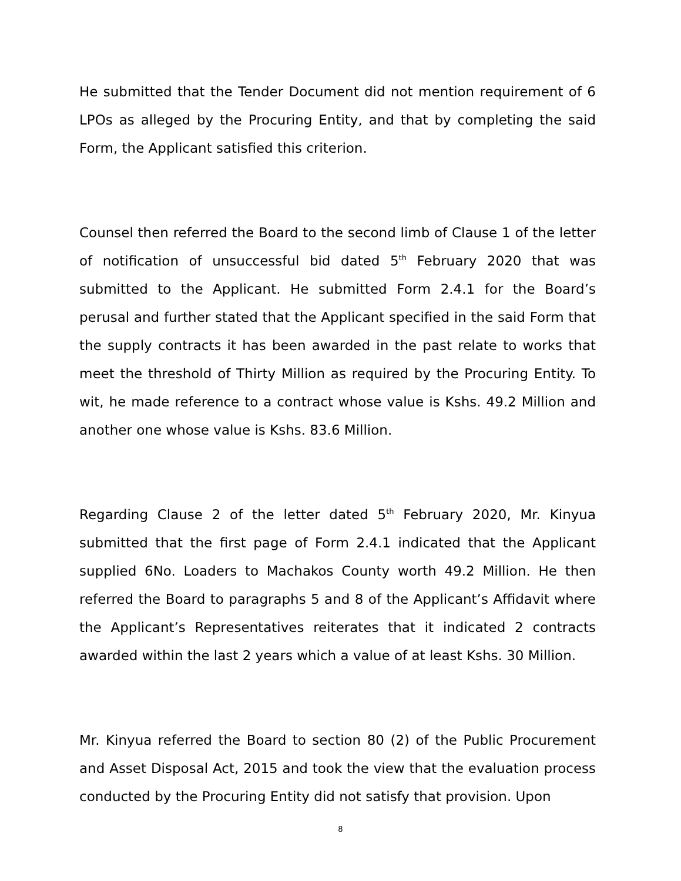He submitted that the Tender Document did not mention requirement of 6 LPOs as alleged by the Procuring Entity, and that by completing the said Form, the Applicant satisfied this criterion.
Counsel then referred the Board to the second limb of Clause 1 of the letter of notification of unsuccessful bid dated 5<sup>th</sup> February 2020 that was submitted to the Applicant. He submitted Form 2.4.1 for the Board’s perusal and further stated that the Applicant specified in the said Form that the supply contracts it has been awarded in the past relate to works that meet the threshold of Thirty Million as required by the Procuring Entity. To wit, he made reference to a contract whose value is Kshs. 49.2 Million and another one whose value is Kshs. 83.6 Million.
Regarding Clause 2 of the letter dated 5<sup>th</sup> February 2020, Mr. Kinyua submitted that the first page of Form 2.4.1 indicated that the Applicant supplied 6No. Loaders to Machakos County worth 49.2 Million. He then referred the Board to paragraphs 5 and 8 of the Applicant’s Affidavit where the Applicant’s Representatives reiterates that it indicated 2 contracts awarded within the last 2 years which a value of at least Kshs. 30 Million.
Mr. Kinyua referred the Board to section 80 (2) of the Public Procurement and Asset Disposal Act, 2015 and took the view that the evaluation process conducted by the Procuring Entity did not satisfy that provision. Upon
8